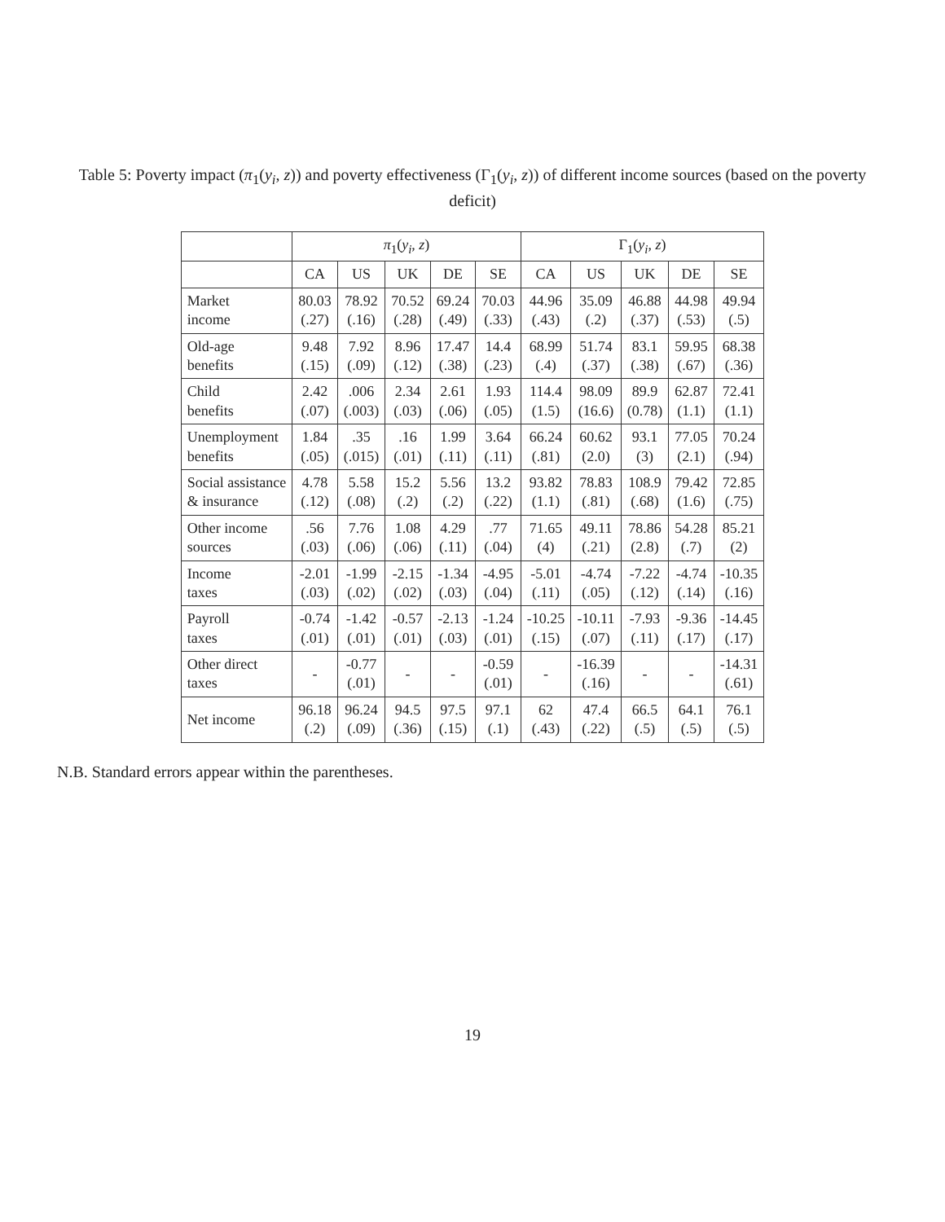Table 5: Poverty impact (π<sub>1</sub>(y<sub>i</sub>, z)) and poverty effectiveness (Γ<sub>1</sub>(y<sub>i</sub>, z)) of different income sources (based on the poverty deficit)
| | π<sub>1</sub>( y<sub>i</sub> , z ) | | | | | Γ<sub>1</sub>( y<sub>i</sub> , z ) | | | | |
| --- | --- | --- | --- | --- | --- | --- | --- | --- | --- | --- |
| | CA | US | UK | DE | SE | CA | US | UK | DE | SE |
| Market income | 80.03 (.27) | 78.92 (.16) | 70.52 (.28) | 69.24 (.49) | 70.03 (.33) | 44.96 (.43) | 35.09 (.2) | 46.88 (.37) | 44.98 (.53) | 49.94 (.5) |
| Old-age benefits | 9.48 (.15) | 7.92 (.09) | 8.96 (.12) | 17.47 (.38) | 14.4 (.23) | 68.99 (.4) | 51.74 (.37) | 83.1 (.38) | 59.95 (.67) | 68.38 (.36) |
| Child benefits | 2.42 (.07) | .006 (.003) | 2.34 (.03) | 2.61 (.06) | 1.93 (.05) | 114.4 (1.5) | 98.09 (16.6) | 89.9 (0.78) | 62.87 (1.1) | 72.41 (1.1) |
| Unemployment benefits | 1.84 (.05) | .35 (.015) | .16 (.01) | 1.99 (.11) | 3.64 (.11) | 66.24 (.81) | 60.62 (2.0) | 93.1 (3) | 77.05 (2.1) | 70.24 (.94) |
| Social assistance & insurance | 4.78 (.12) | 5.58 (.08) | 15.2 (.2) | 5.56 (.2) | 13.2 (.22) | 93.82 (1.1) | 78.83 (.81) | 108.9 (.68) | 79.42 (1.6) | 72.85 (.75) |
| Other income sources | .56 (.03) | 7.76 (.06) | 1.08 (.06) | 4.29 (.11) | .77 (.04) | 71.65 (4) | 49.11 (.21) | 78.86 (2.8) | 54.28 (.7) | 85.21 (2) |
| Income taxes | -2.01 (.03) | -1.99 (.02) | -2.15 (.02) | -1.34 (.03) | -4.95 (.04) | -5.01 (.11) | -4.74 (.05) | -7.22 (.12) | -4.74 (.14) | -10.35 (.16) |
| Payroll taxes | -0.74 (.01) | -1.42 (.01) | -0.57 (.01) | -2.13 (.03) | -1.24 (.01) | -10.25 (.15) | -10.11 (.07) | -7.93 (.11) | -9.36 (.17) | -14.45 (.17) |
| Other direct taxes | - | -0.77 (.01) | - | - | -0.59 (.01) | - | -16.39 (.16) | - | - | -14.31 (.61) |
| Net income | 96.18 (.2) | 96.24 (.09) | 94.5 (.36) | 97.5 (.15) | 97.1 (.1) | 62 (.43) | 47.4 (.22) | 66.5 (.5) | 64.1 (.5) | 76.1 (.5) |
N.B. Standard errors appear within the parentheses.
19